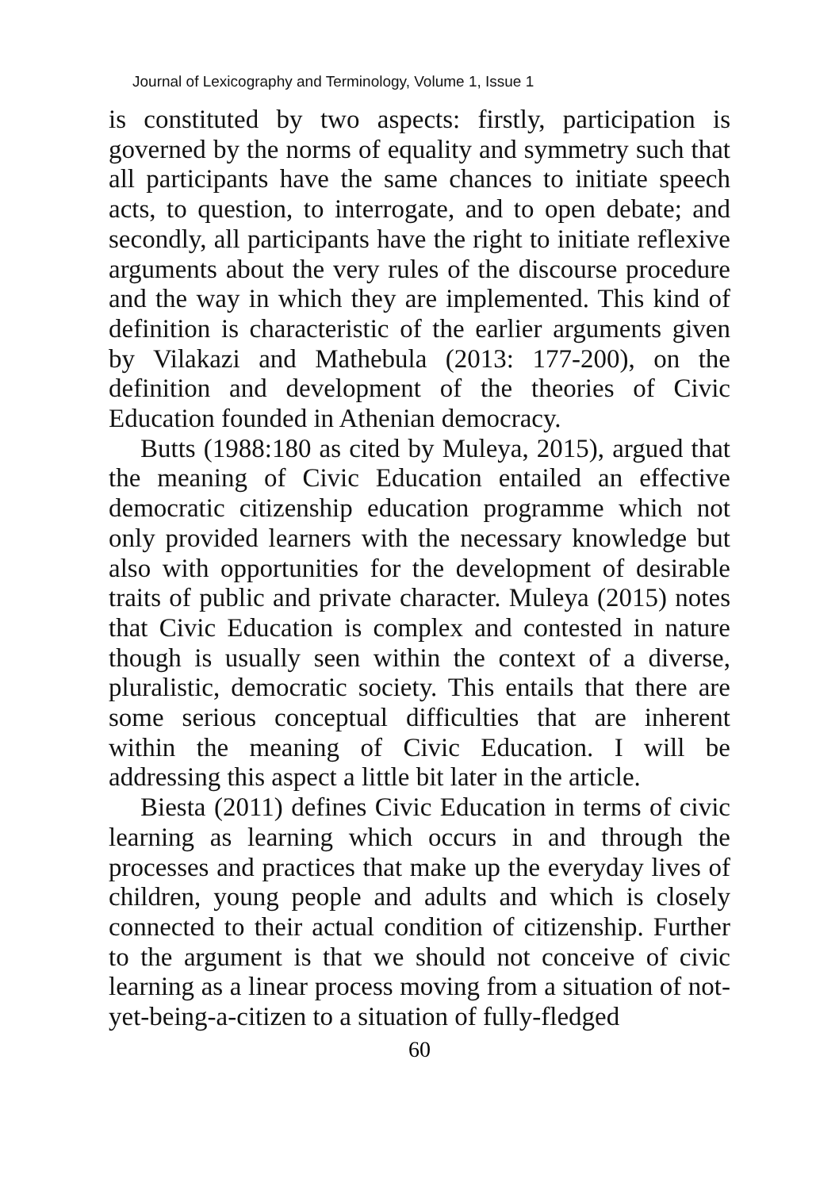Journal of Lexicography and Terminology, Volume 1, Issue 1
is constituted by two aspects: firstly, participation is governed by the norms of equality and symmetry such that all participants have the same chances to initiate speech acts, to question, to interrogate, and to open debate; and secondly, all participants have the right to initiate reflexive arguments about the very rules of the discourse procedure and the way in which they are implemented. This kind of definition is characteristic of the earlier arguments given by Vilakazi and Mathebula (2013: 177-200), on the definition and development of the theories of Civic Education founded in Athenian democracy.
Butts (1988:180 as cited by Muleya, 2015), argued that the meaning of Civic Education entailed an effective democratic citizenship education programme which not only provided learners with the necessary knowledge but also with opportunities for the development of desirable traits of public and private character. Muleya (2015) notes that Civic Education is complex and contested in nature though is usually seen within the context of a diverse, pluralistic, democratic society. This entails that there are some serious conceptual difficulties that are inherent within the meaning of Civic Education. I will be addressing this aspect a little bit later in the article.
Biesta (2011) defines Civic Education in terms of civic learning as learning which occurs in and through the processes and practices that make up the everyday lives of children, young people and adults and which is closely connected to their actual condition of citizenship. Further to the argument is that we should not conceive of civic learning as a linear process moving from a situation of not-yet-being-a-citizen to a situation of fully-fledged
60